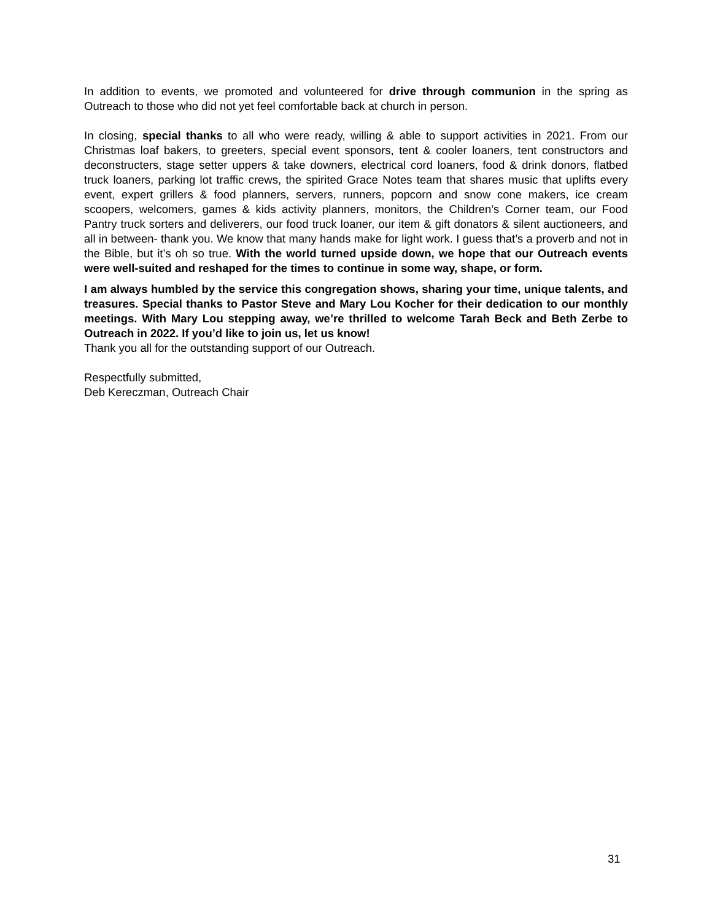In addition to events, we promoted and volunteered for drive through communion in the spring as Outreach to those who did not yet feel comfortable back at church in person.
In closing, special thanks to all who were ready, willing & able to support activities in 2021. From our Christmas loaf bakers, to greeters, special event sponsors, tent & cooler loaners, tent constructors and deconstructers, stage setter uppers & take downers, electrical cord loaners, food & drink donors, flatbed truck loaners, parking lot traffic crews, the spirited Grace Notes team that shares music that uplifts every event, expert grillers & food planners, servers, runners, popcorn and snow cone makers, ice cream scoopers, welcomers, games & kids activity planners, monitors, the Children’s Corner team, our Food Pantry truck sorters and deliverers, our food truck loaner, our item & gift donators & silent auctioneers, and all in between- thank you. We know that many hands make for light work. I guess that’s a proverb and not in the Bible, but it’s oh so true. With the world turned upside down, we hope that our Outreach events were well-suited and reshaped for the times to continue in some way, shape, or form.
I am always humbled by the service this congregation shows, sharing your time, unique talents, and treasures. Special thanks to Pastor Steve and Mary Lou Kocher for their dedication to our monthly meetings. With Mary Lou stepping away, we’re thrilled to welcome Tarah Beck and Beth Zerbe to Outreach in 2022. If you’d like to join us, let us know!
Thank you all for the outstanding support of our Outreach.
Respectfully submitted,
Deb Kereczman, Outreach Chair
31